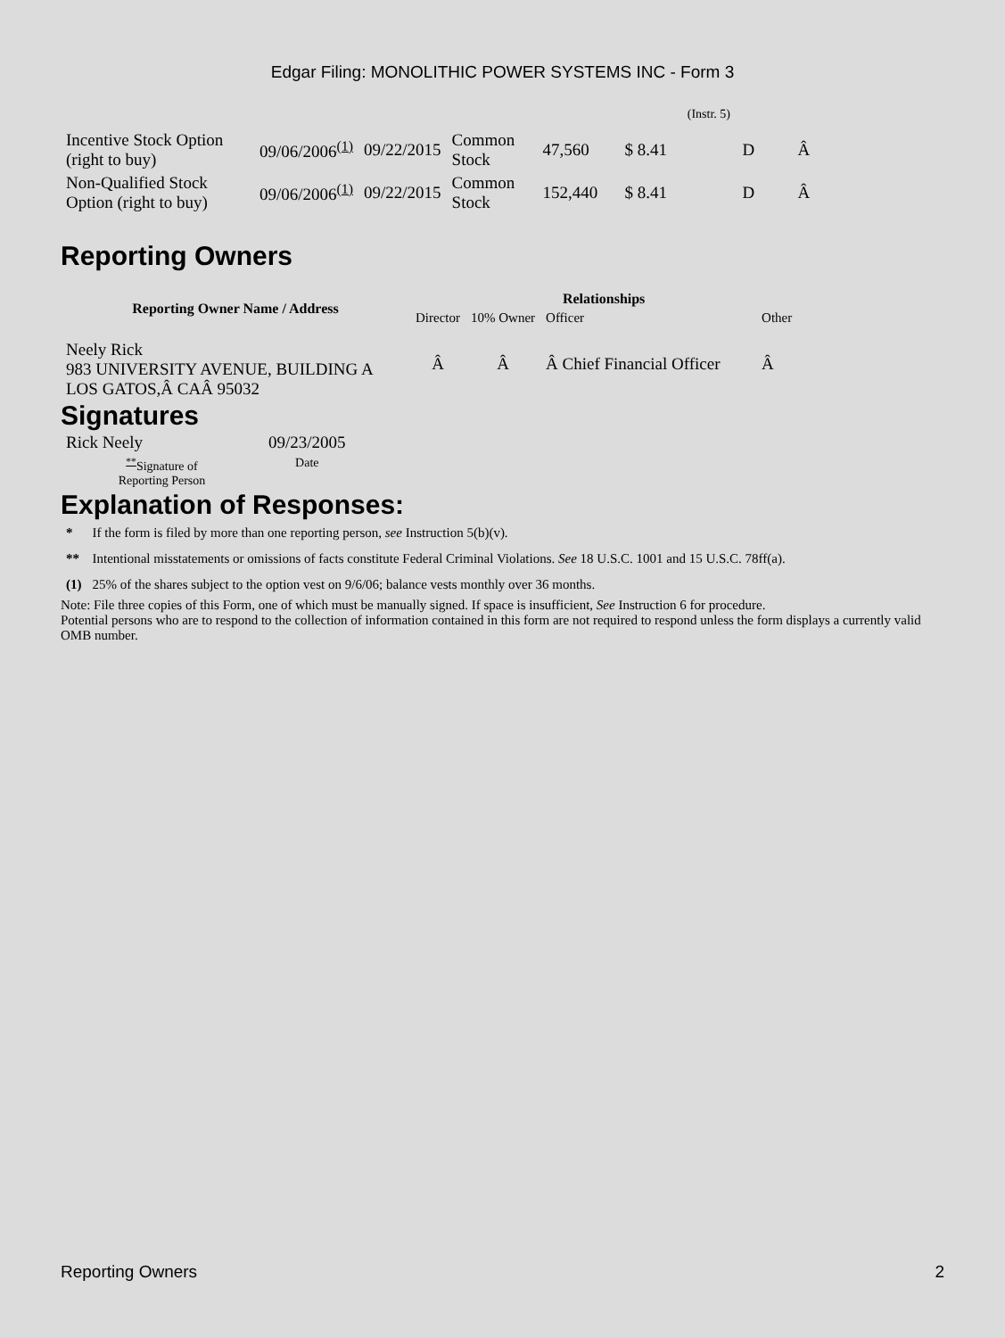Edgar Filing: MONOLITHIC POWER SYSTEMS INC - Form 3
(Instr. 5)
| Incentive Stock Option (right to buy) | 09/06/2006<sup>(1)</sup> | 09/22/2015 | Common Stock | 47,560 | $ 8.41 | D | Â |
| Non-Qualified Stock Option (right to buy) | 09/06/2006<sup>(1)</sup> | 09/22/2015 | Common Stock | 152,440 | $ 8.41 | D | Â |
Reporting Owners
| Reporting Owner Name / Address | Relationships | | | |
| --- | --- | --- | --- | --- |
| | Director | 10% Owner | Officer | Other |
| Neely Rick 983 UNIVERSITY AVENUE, BUILDING A LOS GATOS,Â CAÂ 95032 | Â | Â | Â Chief Financial Officer | Â |
Signatures
| Rick Neely | 09/23/2005 |
| <sup>**</sup> Signature of Reporting Person | Date |
Explanation of Responses:
| * | If the form is filed by more than one reporting person, see Instruction 5(b)(v). |
| ** | Intentional misstatements or omissions of facts constitute Federal Criminal Violations. See 18 U.S.C. 1001 and 15 U.S.C. 78ff(a). |
| (1) | 25% of the shares subject to the option vest on 9/6/06; balance vests monthly over 36 months. |
Note: File three copies of this Form, one of which must be manually signed. If space is insufficient, See Instruction 6 for procedure.
Potential persons who are to respond to the collection of information contained in this form are not required to respond unless the form displays a currently valid OMB number.
Reporting Owners 2